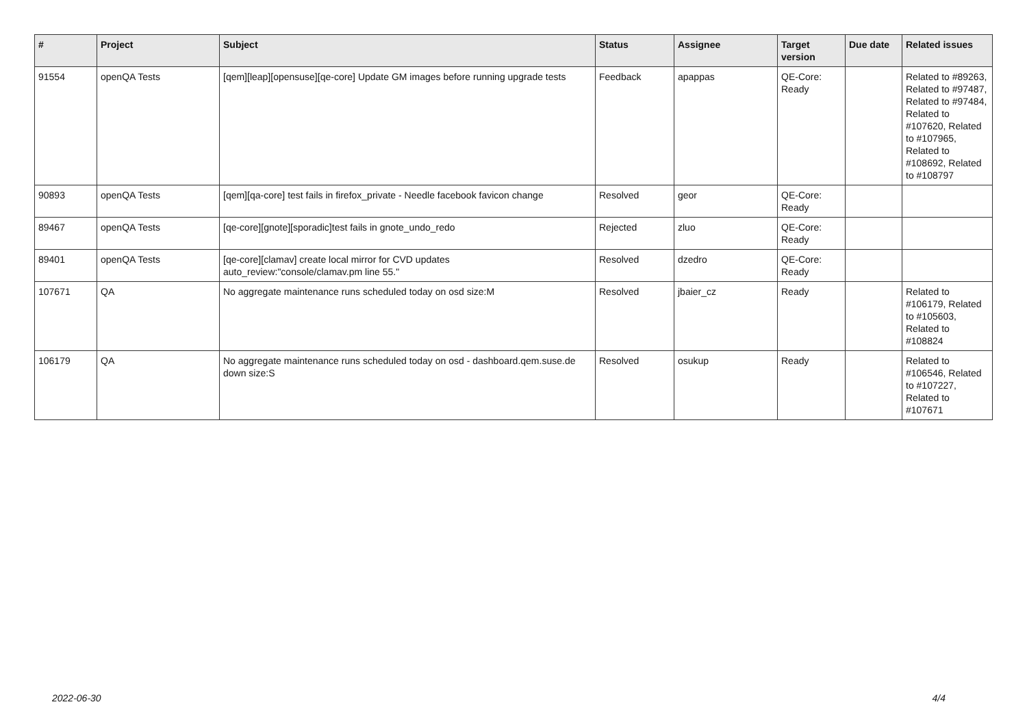| # | Project | Subject | Status | Assignee | Target version | Due date | Related issues |
| --- | --- | --- | --- | --- | --- | --- | --- |
| 91554 | openQA Tests | [qem][leap][opensuse][qe-core] Update GM images before running upgrade tests | Feedback | apappas | QE-Core: Ready | | Related to #89263, Related to #97487, Related to #97484, Related to #107620, Related to #107965, Related to #108692, Related to #108797 |
| 90893 | openQA Tests | [qem][qa-core] test fails in firefox_private - Needle facebook favicon change | Resolved | geor | QE-Core: Ready | | |
| 89467 | openQA Tests | [qe-core][gnote][sporadic]test fails in gnote_undo_redo | Rejected | zluo | QE-Core: Ready | | |
| 89401 | openQA Tests | [qe-core][clamav] create local mirror for CVD updates auto_review:"console/clamav.pm line 55." | Resolved | dzedro | QE-Core: Ready | | |
| 107671 | QA | No aggregate maintenance runs scheduled today on osd size:M | Resolved | jbaier_cz | Ready | | Related to #106179, Related to #105603, Related to #108824 |
| 106179 | QA | No aggregate maintenance runs scheduled today on osd - dashboard.qem.suse.de down size:S | Resolved | osukup | Ready | | Related to #106546, Related to #107227, Related to #107671 |
2022-06-30 4/4